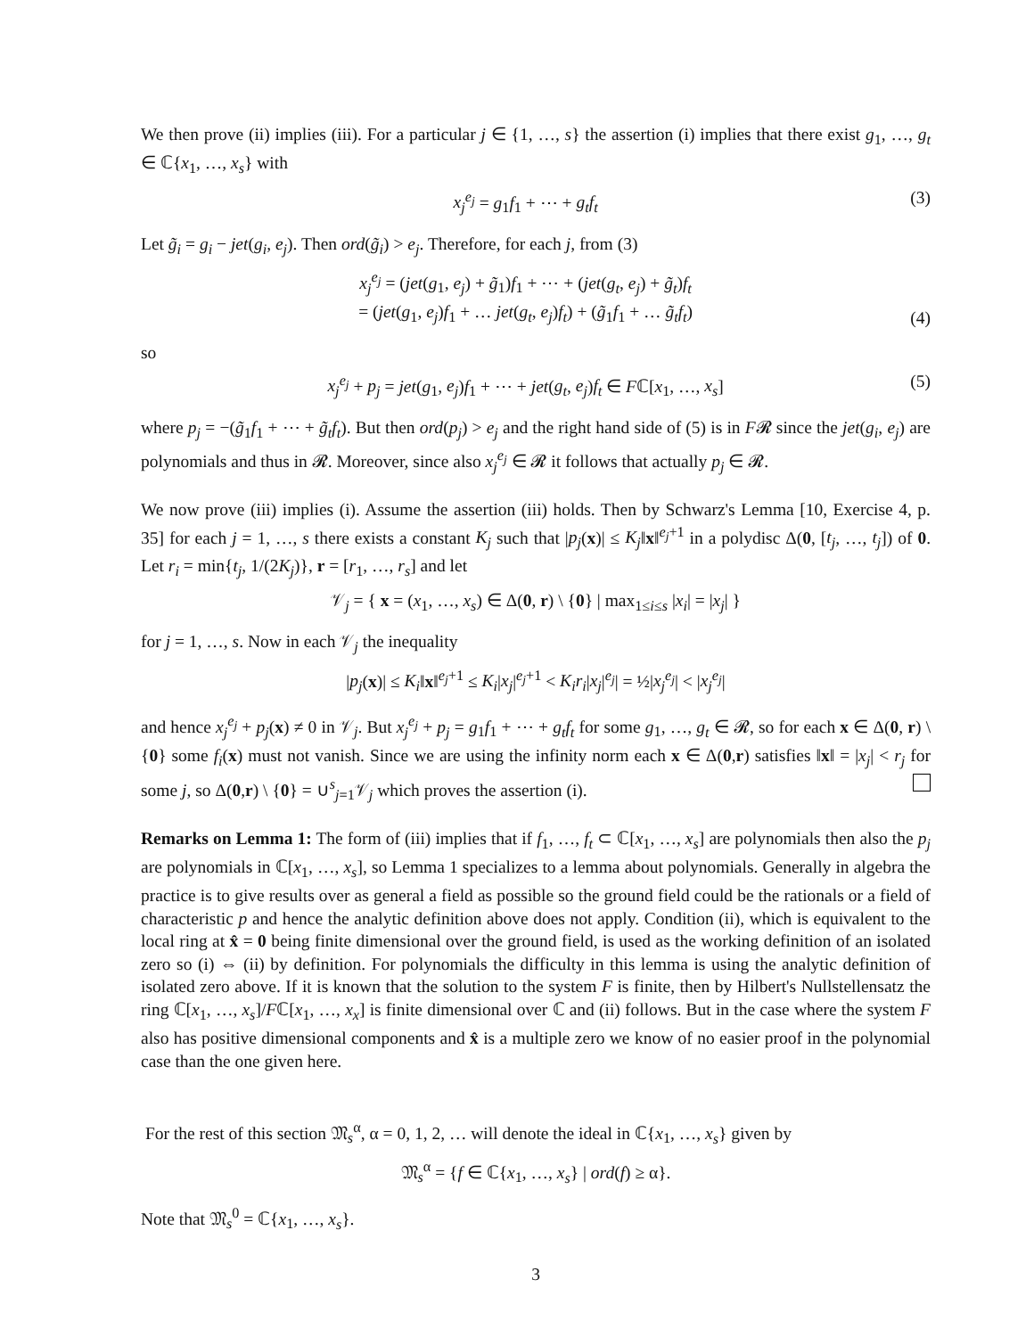We then prove (ii) implies (iii). For a particular j ∈ {1, …, s} the assertion (i) implies that there exist g<sub>1</sub>, …, g<sub>t</sub> ∈ ℂ{x<sub>1</sub>, …, x<sub>s</sub>} with
x<sub>j</sub><sup>e<sub>j</sub></sup> = g<sub>1</sub>f<sub>1</sub> + ⋯ + g<sub>t</sub>f<sub>t</sub> (3)
Let g̃<sub>i</sub> = g<sub>i</sub> − jet(g<sub>i</sub>, e<sub>j</sub>). Then ord(g̃<sub>i</sub>) > e<sub>j</sub>. Therefore, for each j, from (3)
x<sub>j</sub><sup>e<sub>j</sub></sup> = (jet(g<sub>1</sub>, e<sub>j</sub>) + g̃<sub>1</sub>)f<sub>1</sub> + ⋯ + (jet(g<sub>t</sub>, e<sub>j</sub>) + g̃<sub>t</sub>)f<sub>t</sub>
= (jet(g<sub>1</sub>, e<sub>j</sub>)f<sub>1</sub> + … jet(g<sub>t</sub>, e<sub>j</sub>)f<sub>t</sub>) + (g̃<sub>1</sub>f<sub>1</sub> + … g̃<sub>t</sub>f<sub>t</sub>) (4)
so
x<sub>j</sub><sup>e<sub>j</sub></sup> + p<sub>j</sub> = jet(g<sub>1</sub>, e<sub>j</sub>)f<sub>1</sub> + ⋯ + jet(g<sub>t</sub>, e<sub>j</sub>)f<sub>t</sub> ∈ Fℂ[x<sub>1</sub>, …, x<sub>s</sub>] (5)
where p<sub>j</sub> = −(g̃<sub>1</sub>f<sub>1</sub> + ⋯ + g̃<sub>t</sub>f<sub>t</sub>). But then ord(p<sub>j</sub>) > e<sub>j</sub> and the right hand side of (5) is in F𝓡 since the jet(g<sub>i</sub>, e<sub>j</sub>) are polynomials and thus in 𝓡. Moreover, since also x<sub>j</sub><sup>e<sub>j</sub></sup> ∈ 𝓡 it follows that actually p<sub>j</sub> ∈ 𝓡.
We now prove (iii) implies (i). Assume the assertion (iii) holds. Then by Schwarz's Lemma [10, Exercise 4, p. 35] for each j = 1, …, s there exists a constant K<sub>j</sub> such that |p<sub>j</sub>(x)| ≤ K<sub>j</sub>‖x‖<sup>e<sub>j</sub>+1</sup> in a polydisc Δ(0, [t<sub>j</sub>, …, t<sub>j</sub>]) of 0. Let r<sub>i</sub> = min{t<sub>j</sub>, 1/(2K<sub>j</sub>)}, r = [r<sub>1</sub>, …, r<sub>s</sub>] and let
𝒱<sub>j</sub> = { x = (x<sub>1</sub>, …, x<sub>s</sub>) ∈ Δ(0, r) \ {0} | max<sub>1≤i≤s</sub> |x<sub>i</sub>| = |x<sub>j</sub>| }
for j = 1, …, s. Now in each 𝒱<sub>j</sub> the inequality
|p<sub>j</sub>(x)| ≤ K<sub>i</sub>‖x‖<sup>e<sub>j</sub>+1</sup> ≤ K<sub>i</sub>|x<sub>j</sub>|<sup>e<sub>j</sub>+1</sup> < K<sub>i</sub>r<sub>i</sub>|x<sub>j</sub>|<sup>e<sub>j</sub></sup>| = ½|x<sub>j</sub><sup>e<sub>j</sub></sup>| < |x<sub>j</sub><sup>e<sub>j</sub></sup>|
and hence x<sub>j</sub><sup>e<sub>j</sub></sup> + p<sub>j</sub>(x) ≠ 0 in 𝒱<sub>j</sub>. But x<sub>j</sub><sup>e<sub>j</sub></sup> + p<sub>j</sub> = g<sub>1</sub>f<sub>1</sub> + ⋯ + g<sub>t</sub>f<sub>t</sub> for some g<sub>1</sub>, …, g<sub>t</sub> ∈ 𝓡, so for each x ∈ Δ(0, r) \ {0} some f<sub>i</sub>(x) must not vanish. Since we are using the infinity norm each x ∈ Δ(0,r) satisfies ‖x‖ = |x<sub>j</sub>| < r<sub>j</sub> for some j, so Δ(0,r) \ {0} = ∪<sup>s</sup><sub>j=1</sub>𝒱<sub>j</sub> which proves the assertion (i).
Remarks on Lemma 1: The form of (iii) implies that if f<sub>1</sub>, …, f<sub>t</sub> ⊂ ℂ[x<sub>1</sub>, …, x<sub>s</sub>] are polynomials then also the p<sub>j</sub> are polynomials in ℂ[x<sub>1</sub>, …, x<sub>s</sub>], so Lemma 1 specializes to a lemma about polynomials. Generally in algebra the practice is to give results over as general a field as possible so the ground field could be the rationals or a field of characteristic p and hence the analytic definition above does not apply. Condition (ii), which is equivalent to the local ring at x̂ = 0 being finite dimensional over the ground field, is used as the working definition of an isolated zero so (i) ⇔ (ii) by definition. For polynomials the difficulty in this lemma is using the analytic definition of isolated zero above. If it is known that the solution to the system F is finite, then by Hilbert's Nullstellensatz the ring ℂ[x<sub>1</sub>, …, x<sub>s</sub>]/Fℂ[x<sub>1</sub>, …, x<sub>x</sub>] is finite dimensional over ℂ and (ii) follows. But in the case where the system F also has positive dimensional components and x̂ is a multiple zero we know of no easier proof in the polynomial case than the one given here.
For the rest of this section 𝔐<sub>s</sub><sup>α</sup>, α = 0, 1, 2, … will denote the ideal in ℂ{x<sub>1</sub>, …, x<sub>s</sub>} given by
𝔐<sub>s</sub><sup>α</sup> = {f ∈ ℂ{x<sub>1</sub>, …, x<sub>s</sub>} | ord(f) ≥ α}.
Note that 𝔐<sub>s</sub><sup>0</sup> = ℂ{x<sub>1</sub>, …, x<sub>s</sub>}.
3